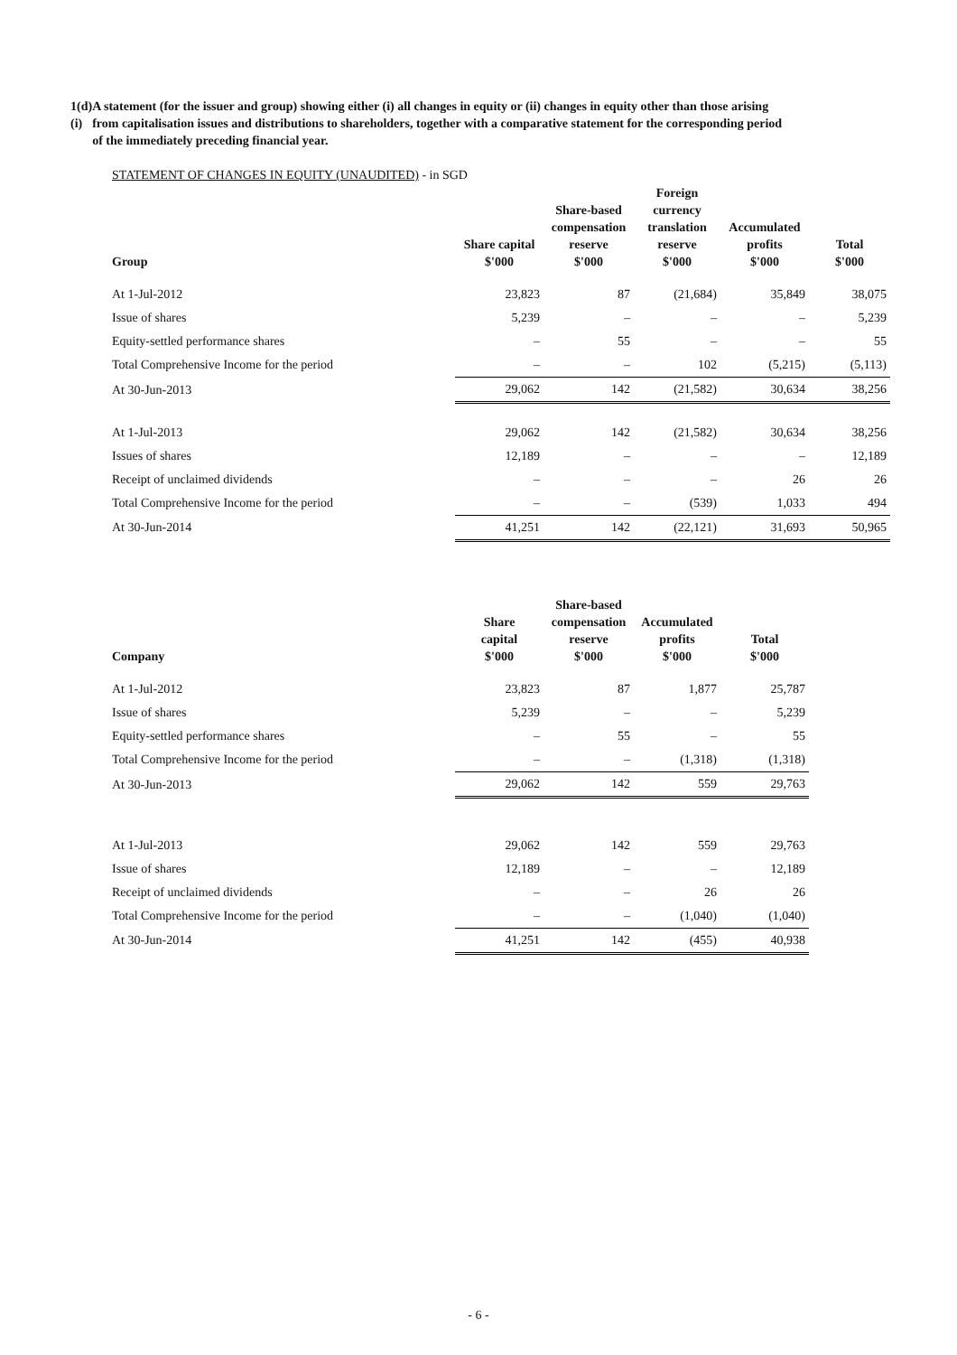1(d)(i)
A statement (for the issuer and group) showing either (i) all changes in equity or (ii) changes in equity other than those arising from capitalisation issues and distributions to shareholders, together with a comparative statement for the corresponding period of the immediately preceding financial year.
STATEMENT OF CHANGES IN EQUITY (UNAUDITED) - in SGD
| Group | Share capital $'000 | Share-based compensation reserve $'000 | Foreign currency translation reserve $'000 | Accumulated profits $'000 | Total $'000 |
| --- | --- | --- | --- | --- | --- |
| At 1-Jul-2012 | 23,823 | 87 | (21,684) | 35,849 | 38,075 |
| Issue of shares | 5,239 | – | – | – | 5,239 |
| Equity-settled performance shares | – | 55 | – | – | 55 |
| Total Comprehensive Income for the period | – | – | 102 | (5,215) | (5,113) |
| At 30-Jun-2013 | 29,062 | 142 | (21,582) | 30,634 | 38,256 |
| At 1-Jul-2013 | 29,062 | 142 | (21,582) | 30,634 | 38,256 |
| Issues of shares | 12,189 | – | – | – | 12,189 |
| Receipt of unclaimed dividends | – | – | – | 26 | 26 |
| Total Comprehensive Income for the period | – | – | (539) | 1,033 | 494 |
| At 30-Jun-2014 | 41,251 | 142 | (22,121) | 31,693 | 50,965 |
| Company | Share capital $'000 | Share-based compensation reserve $'000 | Accumulated profits $'000 | Total $'000 |
| --- | --- | --- | --- | --- |
| At 1-Jul-2012 | 23,823 | 87 | 1,877 | 25,787 |
| Issue of shares | 5,239 | – | – | 5,239 |
| Equity-settled performance shares | – | 55 | – | 55 |
| Total Comprehensive Income for the period | – | – | (1,318) | (1,318) |
| At 30-Jun-2013 | 29,062 | 142 | 559 | 29,763 |
| At 1-Jul-2013 | 29,062 | 142 | 559 | 29,763 |
| Issue of shares | 12,189 | – | – | 12,189 |
| Receipt of unclaimed dividends | – | – | 26 | 26 |
| Total Comprehensive Income for the period | – | – | (1,040) | (1,040) |
| At 30-Jun-2014 | 41,251 | 142 | (455) | 40,938 |
- 6 -